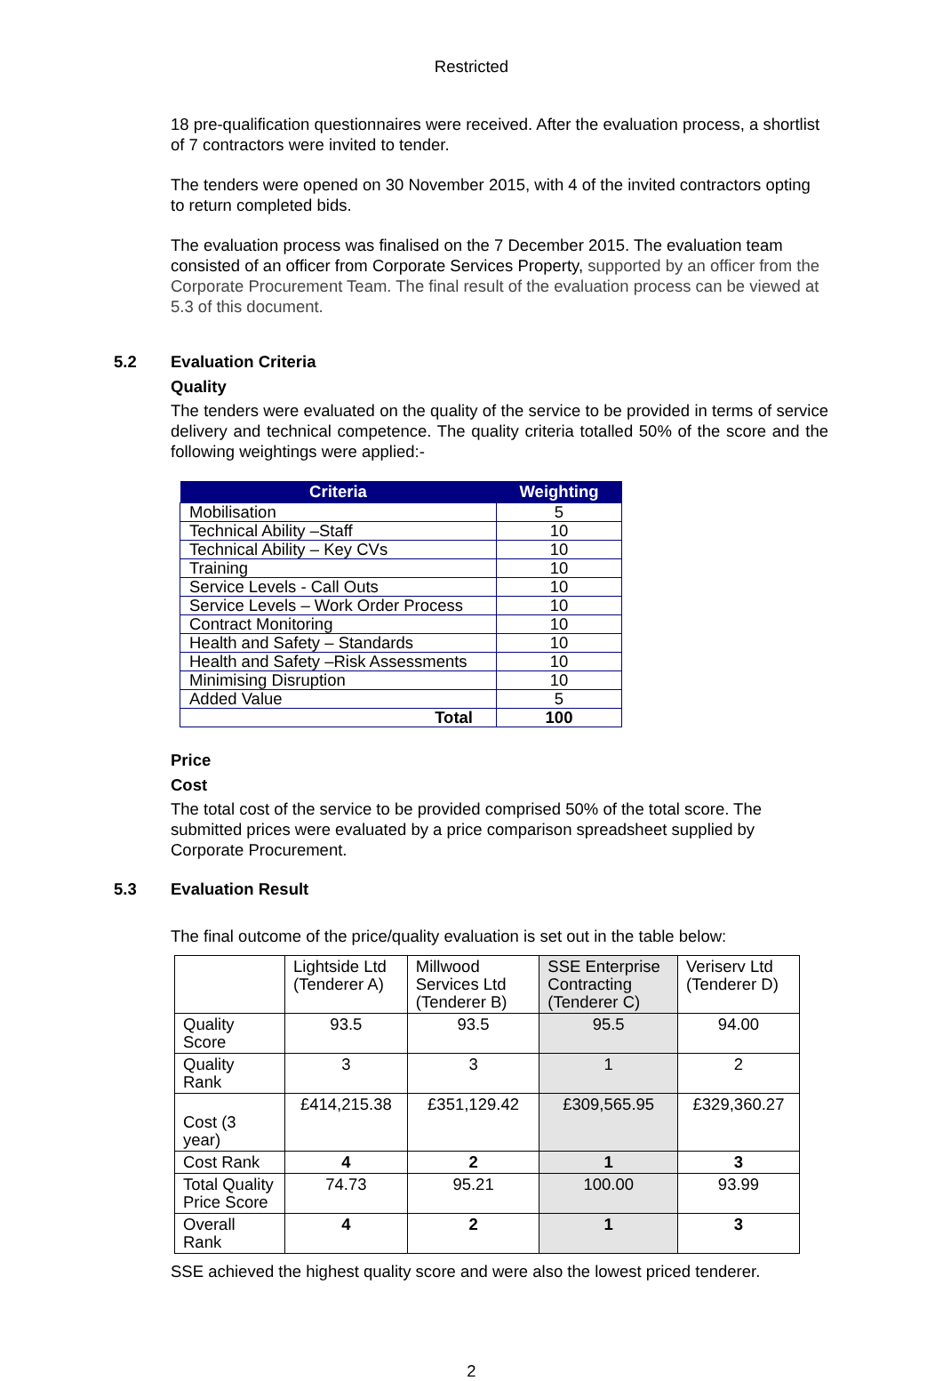Restricted
18 pre-qualification questionnaires were received. After the evaluation process, a shortlist of 7 contractors were invited to tender.
The tenders were opened on 30 November 2015, with 4 of the invited contractors opting to return completed bids.
The evaluation process was finalised on the 7 December 2015. The evaluation team consisted of an officer from Corporate Services Property, supported by an officer from the Corporate Procurement Team. The final result of the evaluation process can be viewed at 5.3 of this document.
5.2 Evaluation Criteria
Quality
The tenders were evaluated on the quality of the service to be provided in terms of service delivery and technical competence. The quality criteria totalled 50% of the score and the following weightings were applied:-
| Criteria | Weighting |
| --- | --- |
| Mobilisation | 5 |
| Technical Ability –Staff | 10 |
| Technical Ability – Key CVs | 10 |
| Training | 10 |
| Service Levels - Call Outs | 10 |
| Service Levels – Work Order Process | 10 |
| Contract Monitoring | 10 |
| Health and Safety – Standards | 10 |
| Health and Safety –Risk Assessments | 10 |
| Minimising Disruption | 10 |
| Added Value | 5 |
| Total | 100 |
Price
Cost
The total cost of the service to be provided comprised 50% of the total score. The submitted prices were evaluated by a price comparison spreadsheet supplied by Corporate Procurement.
5.3 Evaluation Result
The final outcome of the price/quality evaluation is set out in the table below:
| | Lightside Ltd (Tenderer A) | Millwood Services Ltd (Tenderer B) | SSE Enterprise Contracting (Tenderer C) | Veriserv Ltd (Tenderer D) |
| Quality Score | 93.5 | 93.5 | 95.5 | 94.00 |
| Quality Rank | 3 | 3 | 1 | 2 |
| Cost (3 year) | £414,215.38 | £351,129.42 | £309,565.95 | £329,360.27 |
| Cost Rank | 4 | 2 | 1 | 3 |
| Total Quality Price Score | 74.73 | 95.21 | 100.00 | 93.99 |
| Overall Rank | 4 | 2 | 1 | 3 |
SSE achieved the highest quality score and were also the lowest priced tenderer.
2